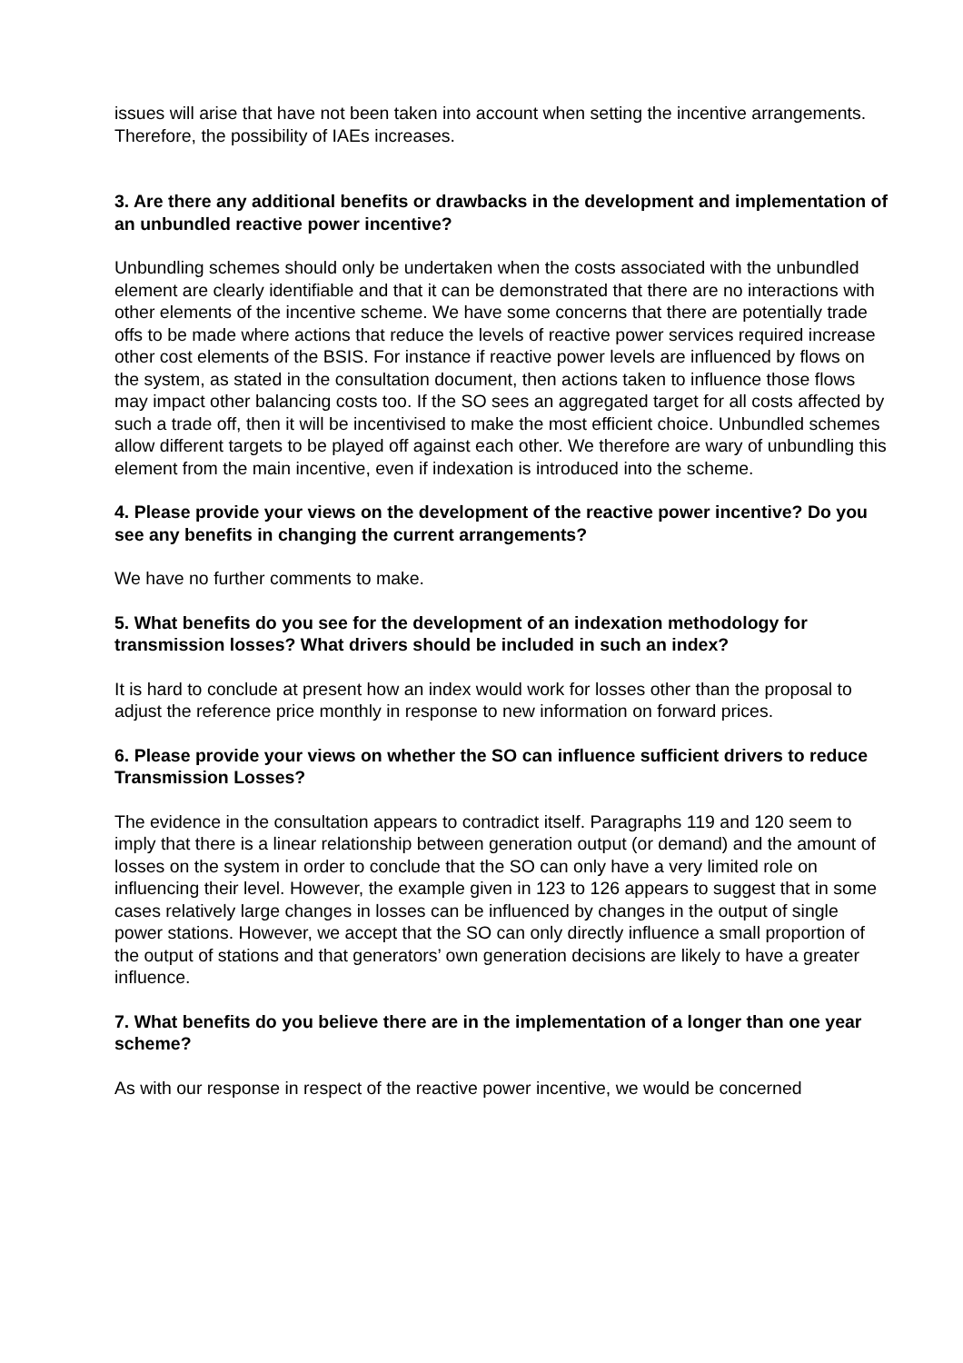issues will arise that have not been taken into account when setting the incentive arrangements. Therefore, the possibility of IAEs increases.
3. Are there any additional benefits or drawbacks in the development and implementation of an unbundled reactive power incentive?
Unbundling schemes should only be undertaken when the costs associated with the unbundled element are clearly identifiable and that it can be demonstrated that there are no interactions with other elements of the incentive scheme. We have some concerns that there are potentially trade offs to be made where actions that reduce the levels of reactive power services required increase other cost elements of the BSIS. For instance if reactive power levels are influenced by flows on the system, as stated in the consultation document, then actions taken to influence those flows may impact other balancing costs too. If the SO sees an aggregated target for all costs affected by such a trade off, then it will be incentivised to make the most efficient choice. Unbundled schemes allow different targets to be played off against each other. We therefore are wary of unbundling this element from the main incentive, even if indexation is introduced into the scheme.
4. Please provide your views on the development of the reactive power incentive? Do you see any benefits in changing the current arrangements?
We have no further comments to make.
5. What benefits do you see for the development of an indexation methodology for transmission losses? What drivers should be included in such an index?
It is hard to conclude at present how an index would work for losses other than the proposal to adjust the reference price monthly in response to new information on forward prices.
6. Please provide your views on whether the SO can influence sufficient drivers to reduce Transmission Losses?
The evidence in the consultation appears to contradict itself. Paragraphs 119 and 120 seem to imply that there is a linear relationship between generation output (or demand) and the amount of losses on the system in order to conclude that the SO can only have a very limited role on influencing their level. However, the example given in 123 to 126 appears to suggest that in some cases relatively large changes in losses can be influenced by changes in the output of single power stations. However, we accept that the SO can only directly influence a small proportion of the output of stations and that generators’ own generation decisions are likely to have a greater influence.
7. What benefits do you believe there are in the implementation of a longer than one year scheme?
As with our response in respect of the reactive power incentive, we would be concerned